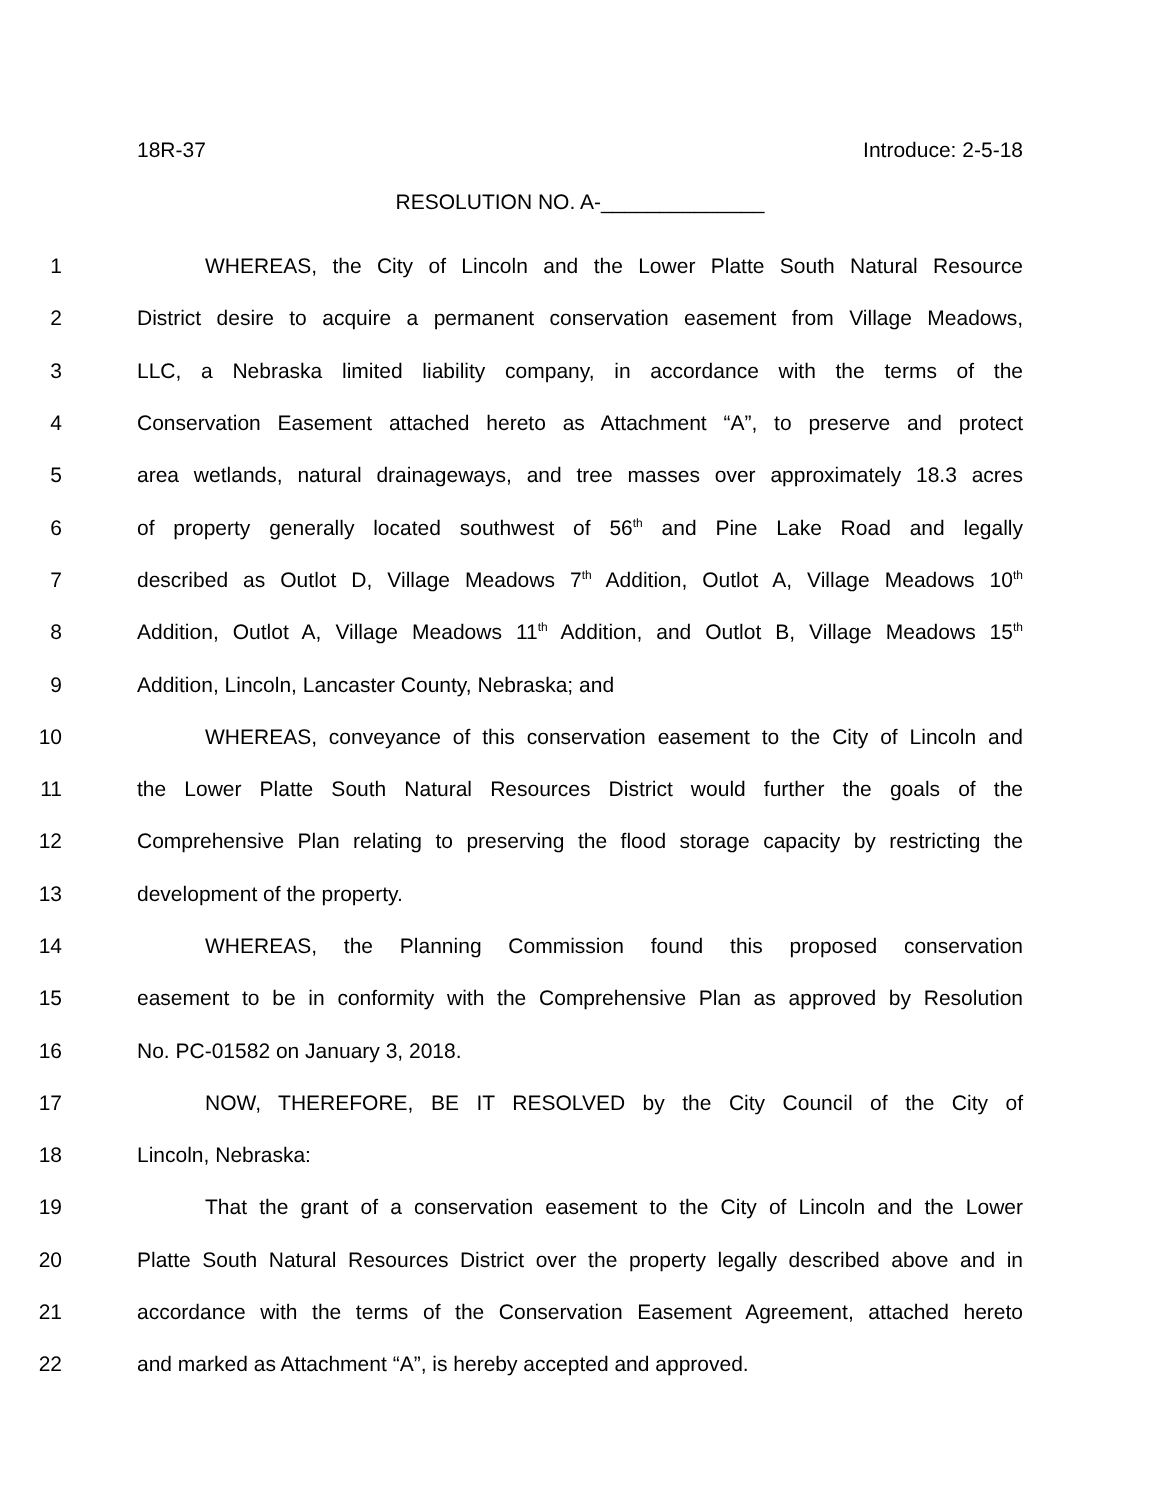18R-37 Introduce: 2-5-18
RESOLUTION NO. A-______________
1 WHEREAS, the City of Lincoln and the Lower Platte South Natural Resource
2 District desire to acquire a permanent conservation easement from Village Meadows,
3 LLC, a Nebraska limited liability company, in accordance with the terms of the
4 Conservation Easement attached hereto as Attachment “A”, to preserve and protect
5 area wetlands, natural drainageways, and tree masses over approximately 18.3 acres
6 of property generally located southwest of 56<sup>th</sup> and Pine Lake Road and legally
7 described as Outlot D, Village Meadows 7<sup>th</sup> Addition, Outlot A, Village Meadows 10<sup>th</sup>
8 Addition, Outlot A, Village Meadows 11<sup>th</sup> Addition, and Outlot B, Village Meadows 15<sup>th</sup>
9 Addition, Lincoln, Lancaster County, Nebraska; and
10 WHEREAS, conveyance of this conservation easement to the City of Lincoln and
11 the Lower Platte South Natural Resources District would further the goals of the
12 Comprehensive Plan relating to preserving the flood storage capacity by restricting the
13 development of the property.
14 WHEREAS, the Planning Commission found this proposed conservation
15 easement to be in conformity with the Comprehensive Plan as approved by Resolution
16 No. PC-01582 on January 3, 2018.
17 NOW, THEREFORE, BE IT RESOLVED by the City Council of the City of
18 Lincoln, Nebraska:
19 That the grant of a conservation easement to the City of Lincoln and the Lower
20 Platte South Natural Resources District over the property legally described above and in
21 accordance with the terms of the Conservation Easement Agreement, attached hereto
22 and marked as Attachment “A”, is hereby accepted and approved.